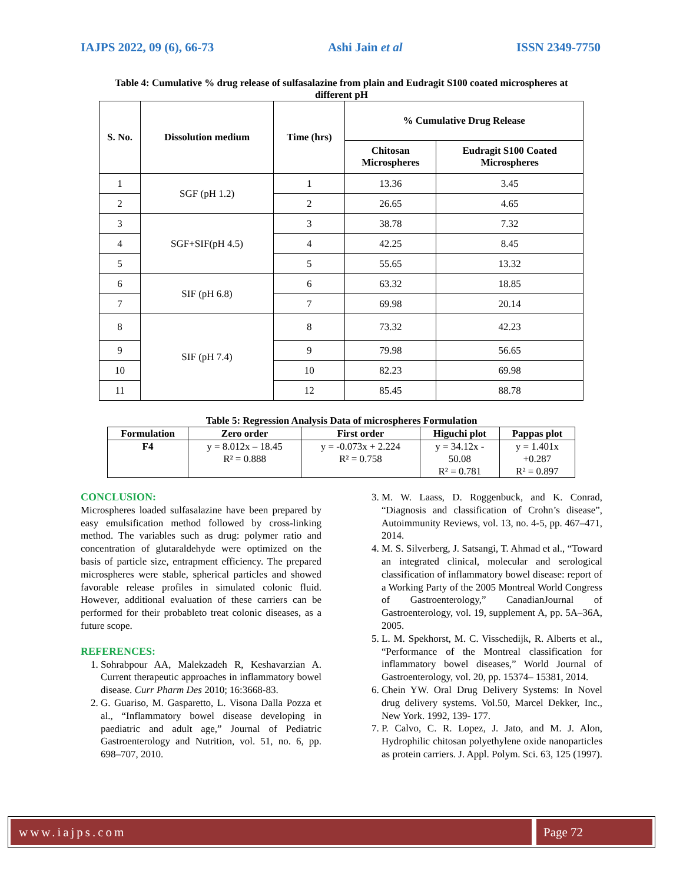IAJPS 2022, 09 (6), 66-73 Ashi Jain et al ISSN 2349-7750
Table 4: Cumulative % drug release of sulfasalazine from plain and Eudragit S100 coated microspheres at
different pH
| S. No. | Dissolution medium | Time (hrs) | % Cumulative Drug Release | |
| --- | --- | --- | --- | --- |
| | | | Chitosan Microspheres | Eudragit S100 Coated Microspheres |
| 1 | SGF (pH 1.2) | 1 | 13.36 | 3.45 |
| 2 | | 2 | 26.65 | 4.65 |
| 3 | SGF+SIF(pH 4.5) | 3 | 38.78 | 7.32 |
| 4 | | 4 | 42.25 | 8.45 |
| 5 | | 5 | 55.65 | 13.32 |
| 6 | SIF (pH 6.8) | 6 | 63.32 | 18.85 |
| 7 | | 7 | 69.98 | 20.14 |
| 8 | SIF (pH 7.4) | 8 | 73.32 | 42.23 |
| 9 | | 9 | 79.98 | 56.65 |
| 10 | | 10 | 82.23 | 69.98 |
| 11 | | 12 | 85.45 | 88.78 |
Table 5: Regression Analysis Data of microspheres Formulation
| Formulation | Zero order | First order | Higuchi plot | Pappas plot |
| --- | --- | --- | --- | --- |
| F4 | y = 8.012x – 18.45 R² = 0.888 | y = -0.073x + 2.224 R² = 0.758 | y = 34.12x - 50.08 R² = 0.781 | y = 1.401x +0.287 R² = 0.897 |
CONCLUSION:
Microspheres loaded sulfasalazine have been prepared by easy emulsification method followed by cross-linking method. The variables such as drug: polymer ratio and concentration of glutaraldehyde were optimized on the basis of particle size, entrapment efficiency. The prepared microspheres were stable, spherical particles and showed favorable release profiles in simulated colonic fluid. However, additional evaluation of these carriers can be performed for their probableto treat colonic diseases, as a future scope.
REFERENCES:
1. Sohrabpour AA, Malekzadeh R, Keshavarzian A. Current therapeutic approaches in inflammatory bowel disease. Curr Pharm Des 2010; 16:3668-83.
2. G. Guariso, M. Gasparetto, L. Visona Dalla Pozza et al., “Inflammatory bowel disease developing in paediatric and adult age,” Journal of Pediatric Gastroenterology and Nutrition, vol. 51, no. 6, pp. 698–707, 2010.
3. M. W. Laass, D. Roggenbuck, and K. Conrad, “Diagnosis and classification of Crohn’s disease”, Autoimmunity Reviews, vol. 13, no. 4-5, pp. 467–471, 2014.
4. M. S. Silverberg, J. Satsangi, T. Ahmad et al., “Toward an integrated clinical, molecular and serological classification of inflammatory bowel disease: report of a Working Party of the 2005 Montreal World Congress of Gastroenterology,” CanadianJournal of Gastroenterology, vol. 19, supplement A, pp. 5A–36A, 2005.
5. L. M. Spekhorst, M. C. Visschedijk, R. Alberts et al., “Performance of the Montreal classification for inflammatory bowel diseases,” World Journal of Gastroenterology, vol. 20, pp. 15374– 15381, 2014.
6. Chein YW. Oral Drug Delivery Systems: In Novel drug delivery systems. Vol.50, Marcel Dekker, Inc., New York. 1992, 139- 177.
7. P. Calvo, C. R. Lopez, J. Jato, and M. J. Alon, Hydrophilic chitosan polyethylene oxide nanoparticles as protein carriers. J. Appl. Polym. Sci. 63, 125 (1997).
www.iajps.com Page 72